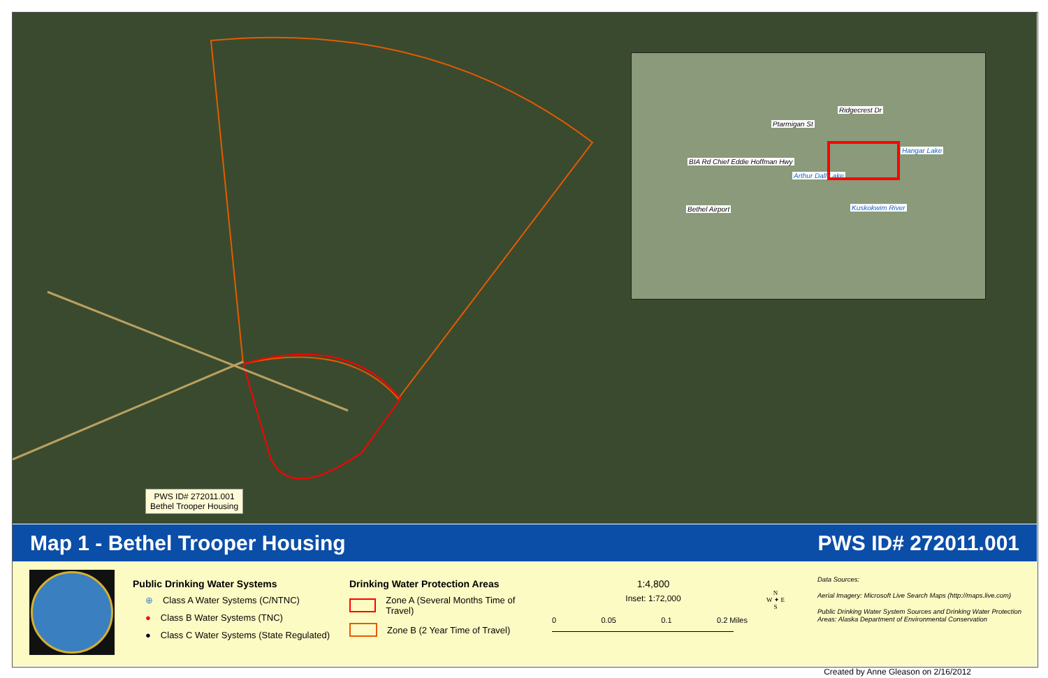Ptarmigan St
Ridgecrest Dr
Hangar Lake
Arthur Dall Lake
BIA Rd Chief Eddie Hoffman Hwy
Bethel Airport Kuskokwim River
PWS ID# 272011.001
Bethel Trooper Housing
Map 1 - Bethel Trooper Housing PWS ID# 272011.001
Public Drinking Water Systems
⊕ Class A Water Systems (C/NTNC)
● Class B Water Systems (TNC)
● Class C Water Systems (State Regulated)
Drinking Water Protection Areas
Zone A (Several Months Time of Travel)
Zone B (2 Year Time of Travel)
1:4,800
Inset: 1:72,000
0 0.05 0.1 0.2 Miles
N
W ✦ E
S
Data Sources:
Aerial Imagery: Microsoft Live Search Maps (http://maps.live.com)
Public Drinking Water System Sources and Drinking Water Protection Areas: Alaska Department of Environmental Conservation
Created by Anne Gleason on 2/16/2012